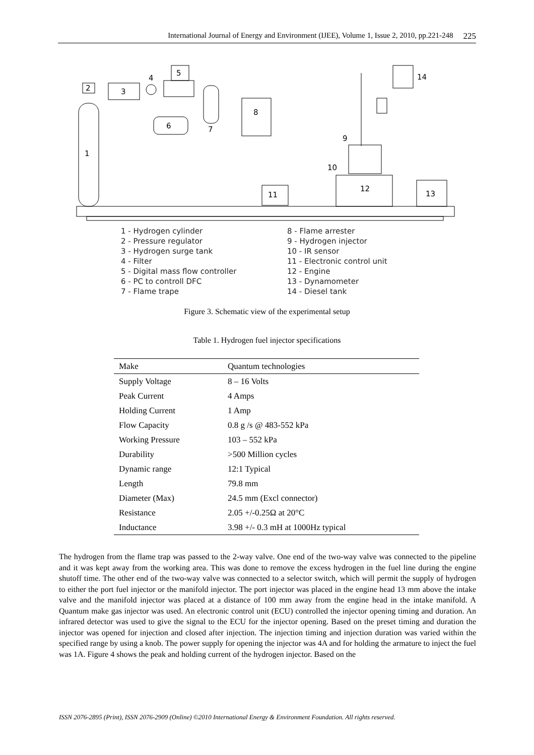International Journal of Energy and Environment (IJEE), Volume 1, Issue 2, 2010, pp.221-248 225
1
2
3
4
5
6
7
8
14
9
10
12
11
13
1 - Hydrogen cylinder
2 - Pressure regulator
3 - Hydrogen surge tank
4 - Filter
5 - Digital mass flow controller
6 - PC to controll DFC
7 - Flame trape
8 - Flame arrester
9 - Hydrogen injector
10 - IR sensor
11 - Electronic control unit
12 - Engine
13 - Dynamometer
14 - Diesel tank
Figure 3. Schematic view of the experimental setup
Table 1. Hydrogen fuel injector specifications
| Make | Quantum technologies |
| --- | --- |
| Supply Voltage | 8 – 16 Volts |
| Peak Current | 4 Amps |
| Holding Current | 1 Amp |
| Flow Capacity | 0.8 g /s @ 483-552 kPa |
| Working Pressure | 103 – 552 kPa |
| Durability | >500 Million cycles |
| Dynamic range | 12:1 Typical |
| Length | 79.8 mm |
| Diameter (Max) | 24.5 mm (Excl connector) |
| Resistance | 2.05 +/-0.25Ω at 20°C |
| Inductance | 3.98 +/- 0.3 mH at 1000Hz typical |
The hydrogen from the flame trap was passed to the 2-way valve. One end of the two-way valve was connected to the pipeline and it was kept away from the working area. This was done to remove the excess hydrogen in the fuel line during the engine shutoff time. The other end of the two-way valve was connected to a selector switch, which will permit the supply of hydrogen to either the port fuel injector or the manifold injector. The port injector was placed in the engine head 13 mm above the intake valve and the manifold injector was placed at a distance of 100 mm away from the engine head in the intake manifold. A Quantum make gas injector was used. An electronic control unit (ECU) controlled the injector opening timing and duration. An infrared detector was used to give the signal to the ECU for the injector opening. Based on the preset timing and duration the injector was opened for injection and closed after injection. The injection timing and injection duration was varied within the specified range by using a knob. The power supply for opening the injector was 4A and for holding the armature to inject the fuel was 1A. Figure 4 shows the peak and holding current of the hydrogen injector. Based on the
ISSN 2076-2895 (Print), ISSN 2076-2909 (Online) ©2010 International Energy & Environment Foundation. All rights reserved.